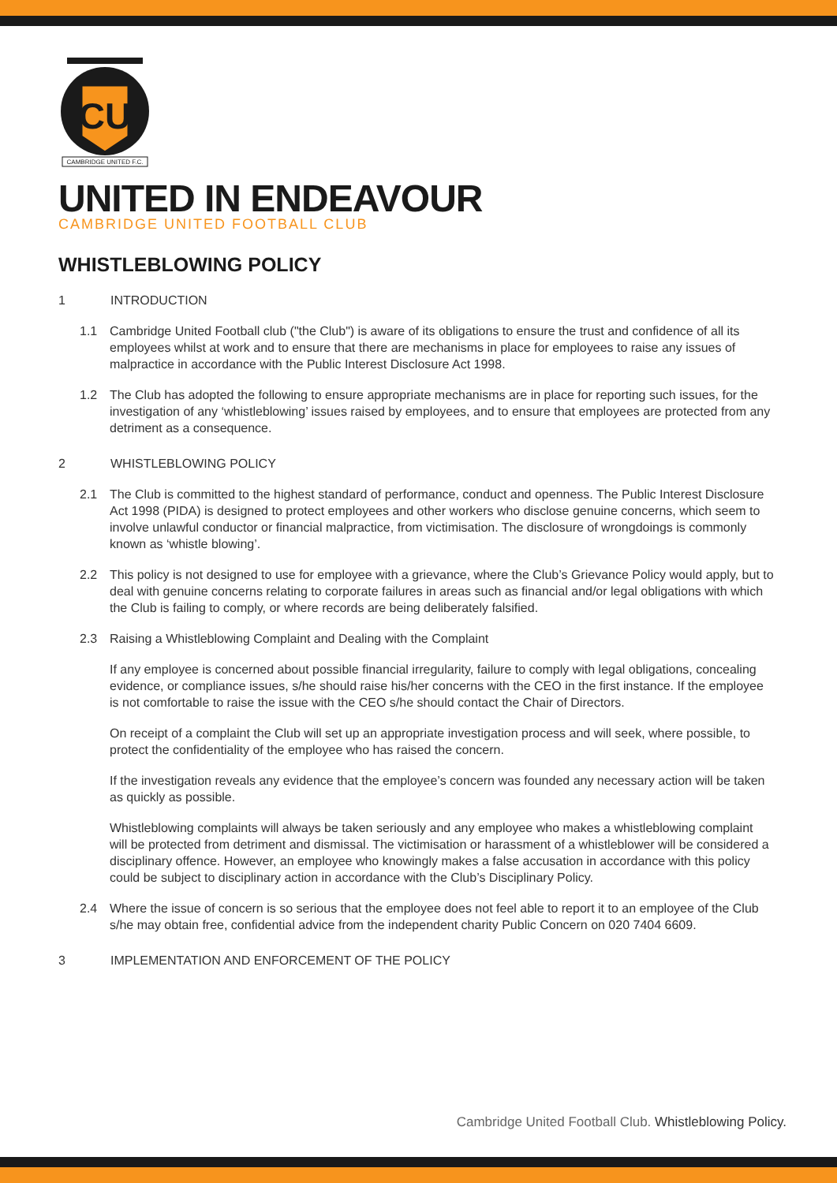CU
CAMBRIDGE UNITED F.C.
UNITED IN ENDEAVOUR
CAMBRIDGE UNITED FOOTBALL CLUB
WHISTLEBLOWING POLICY
1 INTRODUCTION
1.1 Cambridge United Football club ("the Club") is aware of its obligations to ensure the trust and confidence of all its employees whilst at work and to ensure that there are mechanisms in place for employees to raise any issues of malpractice in accordance with the Public Interest Disclosure Act 1998.
1.2 The Club has adopted the following to ensure appropriate mechanisms are in place for reporting such issues, for the investigation of any ‘whistleblowing’ issues raised by employees, and to ensure that employees are protected from any detriment as a consequence.
2 WHISTLEBLOWING POLICY
2.1 The Club is committed to the highest standard of performance, conduct and openness. The Public Interest Disclosure Act 1998 (PIDA) is designed to protect employees and other workers who disclose genuine concerns, which seem to involve unlawful conductor or financial malpractice, from victimisation. The disclosure of wrongdoings is commonly known as ‘whistle blowing’.
2.2 This policy is not designed to use for employee with a grievance, where the Club’s Grievance Policy would apply, but to deal with genuine concerns relating to corporate failures in areas such as financial and/or legal obligations with which the Club is failing to comply, or where records are being deliberately falsified.
2.3 Raising a Whistleblowing Complaint and Dealing with the Complaint
If any employee is concerned about possible financial irregularity, failure to comply with legal obligations, concealing evidence, or compliance issues, s/he should raise his/her concerns with the CEO in the first instance. If the employee is not comfortable to raise the issue with the CEO s/he should contact the Chair of Directors.
On receipt of a complaint the Club will set up an appropriate investigation process and will seek, where possible, to protect the confidentiality of the employee who has raised the concern.
If the investigation reveals any evidence that the employee’s concern was founded any necessary action will be taken as quickly as possible.
Whistleblowing complaints will always be taken seriously and any employee who makes a whistleblowing complaint will be protected from detriment and dismissal. The victimisation or harassment of a whistleblower will be considered a disciplinary offence. However, an employee who knowingly makes a false accusation in accordance with this policy could be subject to disciplinary action in accordance with the Club’s Disciplinary Policy.
2.4 Where the issue of concern is so serious that the employee does not feel able to report it to an employee of the Club s/he may obtain free, confidential advice from the independent charity Public Concern on 020 7404 6609.
3 IMPLEMENTATION AND ENFORCEMENT OF THE POLICY
Cambridge United Football Club. Whistleblowing Policy.